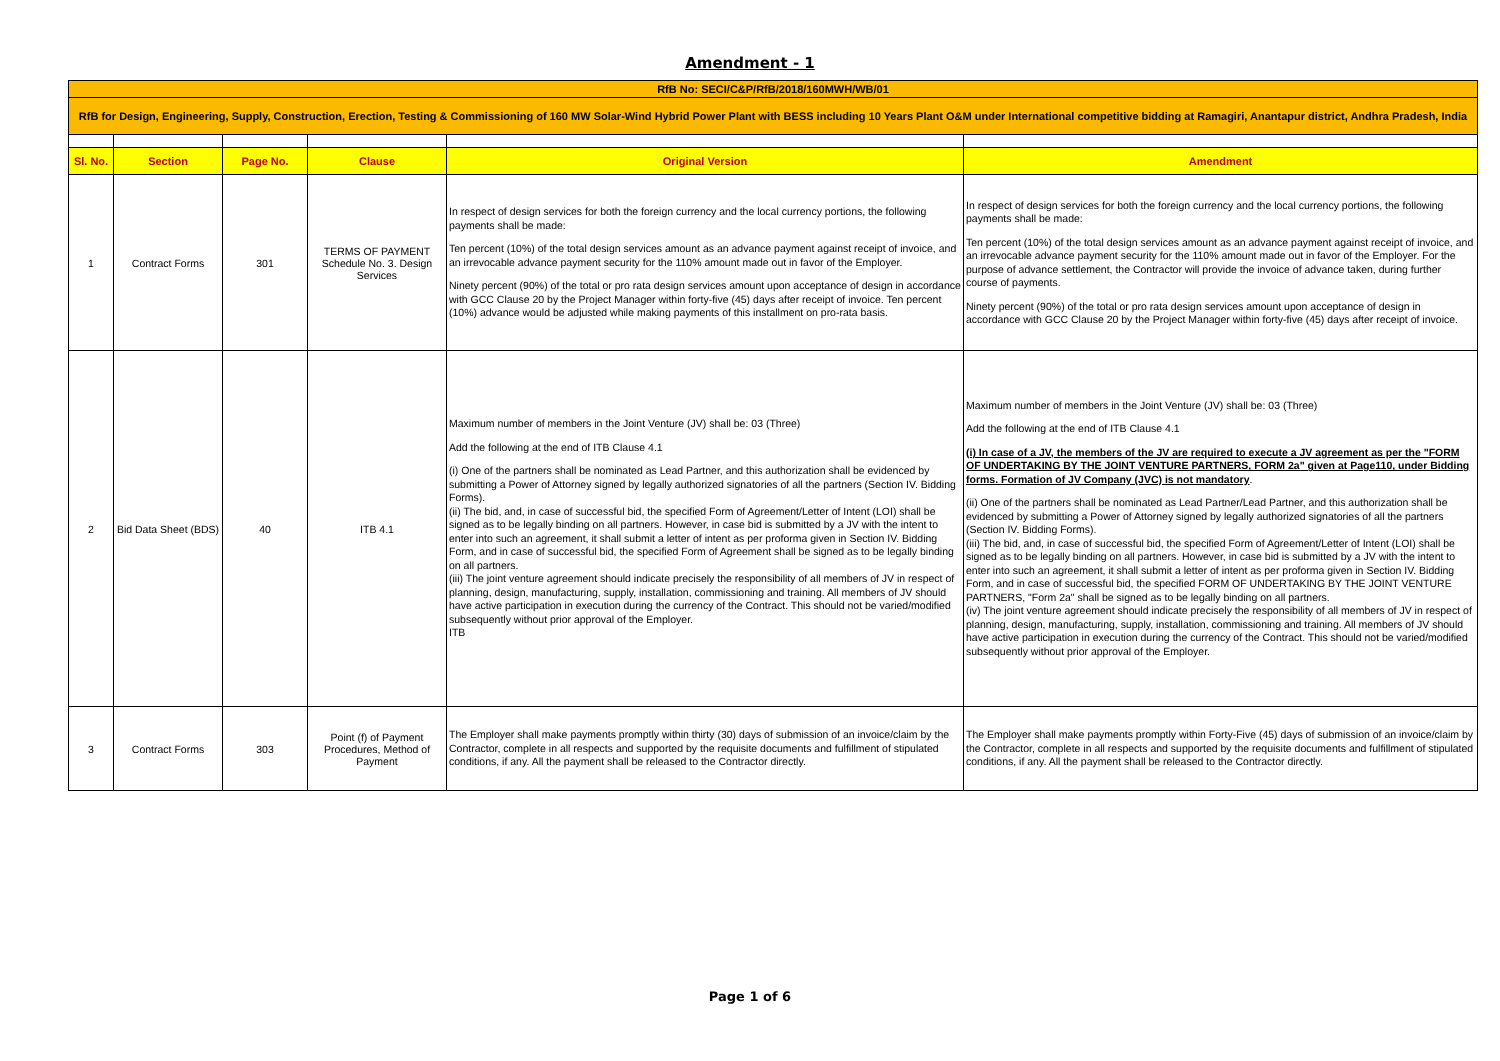Amendment - 1
| RfB No: SECI/C&P/RfB/2018/160MWH/WB/01 | | | | | |
| RfB for Design, Engineering, Supply, Construction, Erection, Testing & Commissioning of 160 MW Solar-Wind Hybrid Power Plant with BESS including 10 Years Plant O&M under International competitive bidding at Ramagiri, Anantapur district, Andhra Pradesh, India | | | | | |
| Sl. No. | Section | Page No. | Clause | Original Version | Amendment |
| 1 | Contract Forms | 301 | TERMS OF PAYMENT Schedule No. 3. Design Services | In respect of design services for both the foreign currency and the local currency portions, the following payments shall be made: Ten percent (10%) of the total design services amount as an advance payment against receipt of invoice, and an irrevocable advance payment security for the 110% amount made out in favor of the Employer. Ninety percent (90%) of the total or pro rata design services amount upon acceptance of design in accordance with GCC Clause 20 by the Project Manager within forty-five (45) days after receipt of invoice. Ten percent (10%) advance would be adjusted while making payments of this installment on pro-rata basis. | In respect of design services for both the foreign currency and the local currency portions, the following payments shall be made: Ten percent (10%) of the total design services amount as an advance payment against receipt of invoice, and an irrevocable advance payment security for the 110% amount made out in favor of the Employer. For the purpose of advance settlement, the Contractor will provide the invoice of advance taken, during further course of payments. Ninety percent (90%) of the total or pro rata design services amount upon acceptance of design in accordance with GCC Clause 20 by the Project Manager within forty-five (45) days after receipt of invoice. |
| 2 | Bid Data Sheet (BDS) | 40 | ITB 4.1 | Maximum number of members in the Joint Venture (JV) shall be: 03 (Three) Add the following at the end of ITB Clause 4.1 (i) One of the partners shall be nominated as Lead Partner, and this authorization shall be evidenced by submitting a Power of Attorney signed by legally authorized signatories of all the partners (Section IV. Bidding Forms). (ii) The bid, and, in case of successful bid, the specified Form of Agreement/Letter of Intent (LOI) shall be signed as to be legally binding on all partners. However, in case bid is submitted by a JV with the intent to enter into such an agreement, it shall submit a letter of intent as per proforma given in Section IV. Bidding Form, and in case of successful bid, the specified Form of Agreement shall be signed as to be legally binding on all partners. (iii) The joint venture agreement should indicate precisely the responsibility of all members of JV in respect of planning, design, manufacturing, supply, installation, commissioning and training. All members of JV should have active participation in execution during the currency of the Contract. This should not be varied/modified subsequently without prior approval of the Employer. ITB | Maximum number of members in the Joint Venture (JV) shall be: 03 (Three) Add the following at the end of ITB Clause 4.1 (i) In case of a JV, the members of the JV are required to execute a JV agreement as per the "FORM OF UNDERTAKING BY THE JOINT VENTURE PARTNERS, FORM 2a" given at Page110, under Bidding forms. Formation of JV Company (JVC) is not mandatory . (ii) One of the partners shall be nominated as Lead Partner/Lead Partner, and this authorization shall be evidenced by submitting a Power of Attorney signed by legally authorized signatories of all the partners (Section IV. Bidding Forms). (iii) The bid, and, in case of successful bid, the specified Form of Agreement/Letter of Intent (LOI) shall be signed as to be legally binding on all partners. However, in case bid is submitted by a JV with the intent to enter into such an agreement, it shall submit a letter of intent as per proforma given in Section IV. Bidding Form, and in case of successful bid, the specified FORM OF UNDERTAKING BY THE JOINT VENTURE PARTNERS, "Form 2a" shall be signed as to be legally binding on all partners. (iv) The joint venture agreement should indicate precisely the responsibility of all members of JV in respect of planning, design, manufacturing, supply, installation, commissioning and training. All members of JV should have active participation in execution during the currency of the Contract. This should not be varied/modified subsequently without prior approval of the Employer. |
| 3 | Contract Forms | 303 | Point (f) of Payment Procedures, Method of Payment | The Employer shall make payments promptly within thirty (30) days of submission of an invoice/claim by the Contractor, complete in all respects and supported by the requisite documents and fulfillment of stipulated conditions, if any. All the payment shall be released to the Contractor directly. | The Employer shall make payments promptly within Forty-Five (45) days of submission of an invoice/claim by the Contractor, complete in all respects and supported by the requisite documents and fulfillment of stipulated conditions, if any. All the payment shall be released to the Contractor directly. |
Page 1 of 6